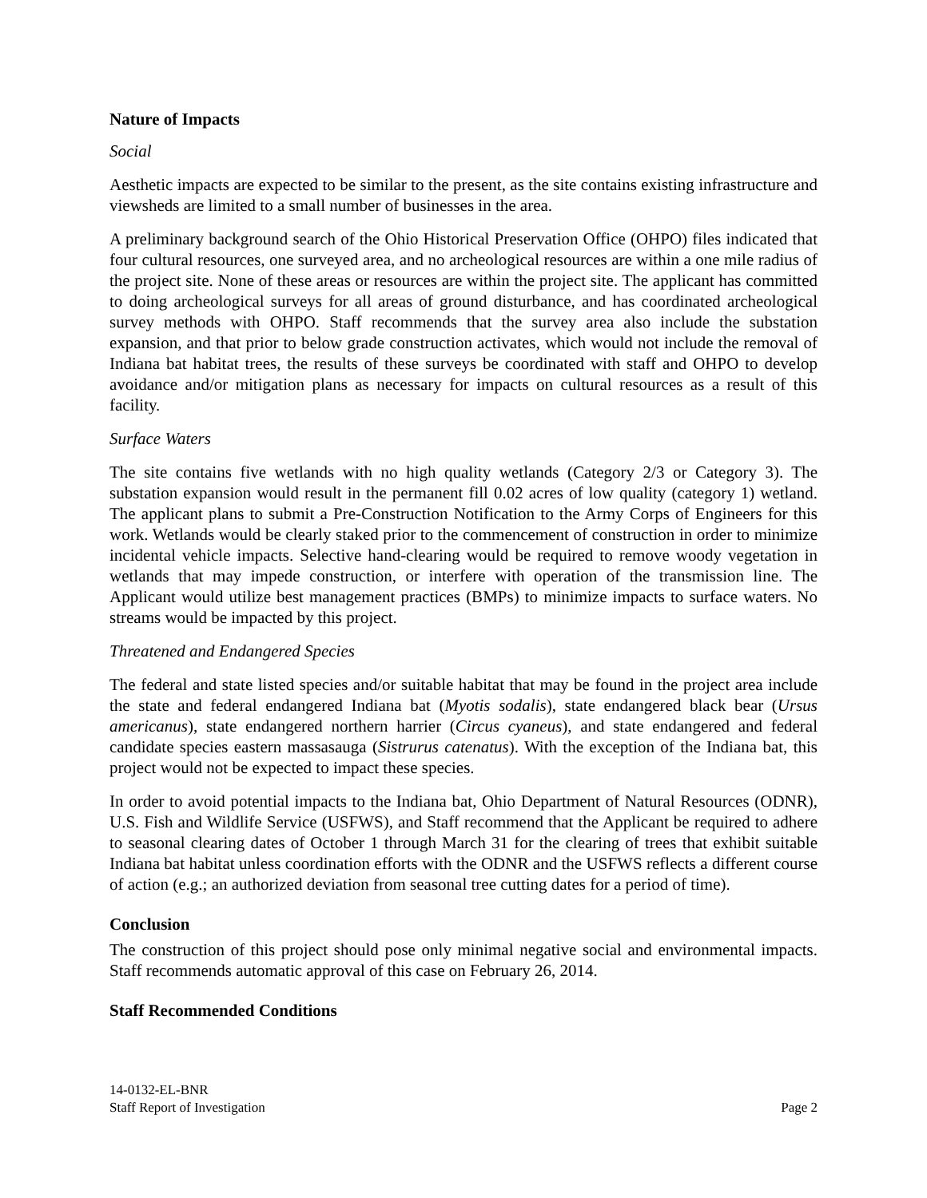Nature of Impacts
Social
Aesthetic impacts are expected to be similar to the present, as the site contains existing infrastructure and viewsheds are limited to a small number of businesses in the area.
A preliminary background search of the Ohio Historical Preservation Office (OHPO) files indicated that four cultural resources, one surveyed area, and no archeological resources are within a one mile radius of the project site. None of these areas or resources are within the project site. The applicant has committed to doing archeological surveys for all areas of ground disturbance, and has coordinated archeological survey methods with OHPO. Staff recommends that the survey area also include the substation expansion, and that prior to below grade construction activates, which would not include the removal of Indiana bat habitat trees, the results of these surveys be coordinated with staff and OHPO to develop avoidance and/or mitigation plans as necessary for impacts on cultural resources as a result of this facility.
Surface Waters
The site contains five wetlands with no high quality wetlands (Category 2/3 or Category 3). The substation expansion would result in the permanent fill 0.02 acres of low quality (category 1) wetland. The applicant plans to submit a Pre-Construction Notification to the Army Corps of Engineers for this work. Wetlands would be clearly staked prior to the commencement of construction in order to minimize incidental vehicle impacts. Selective hand-clearing would be required to remove woody vegetation in wetlands that may impede construction, or interfere with operation of the transmission line. The Applicant would utilize best management practices (BMPs) to minimize impacts to surface waters. No streams would be impacted by this project.
Threatened and Endangered Species
The federal and state listed species and/or suitable habitat that may be found in the project area include the state and federal endangered Indiana bat (Myotis sodalis), state endangered black bear (Ursus americanus), state endangered northern harrier (Circus cyaneus), and state endangered and federal candidate species eastern massasauga (Sistrurus catenatus). With the exception of the Indiana bat, this project would not be expected to impact these species.
In order to avoid potential impacts to the Indiana bat, Ohio Department of Natural Resources (ODNR), U.S. Fish and Wildlife Service (USFWS), and Staff recommend that the Applicant be required to adhere to seasonal clearing dates of October 1 through March 31 for the clearing of trees that exhibit suitable Indiana bat habitat unless coordination efforts with the ODNR and the USFWS reflects a different course of action (e.g.; an authorized deviation from seasonal tree cutting dates for a period of time).
Conclusion
The construction of this project should pose only minimal negative social and environmental impacts. Staff recommends automatic approval of this case on February 26, 2014.
Staff Recommended Conditions
14-0132-EL-BNR
Staff Report of Investigation
Page 2